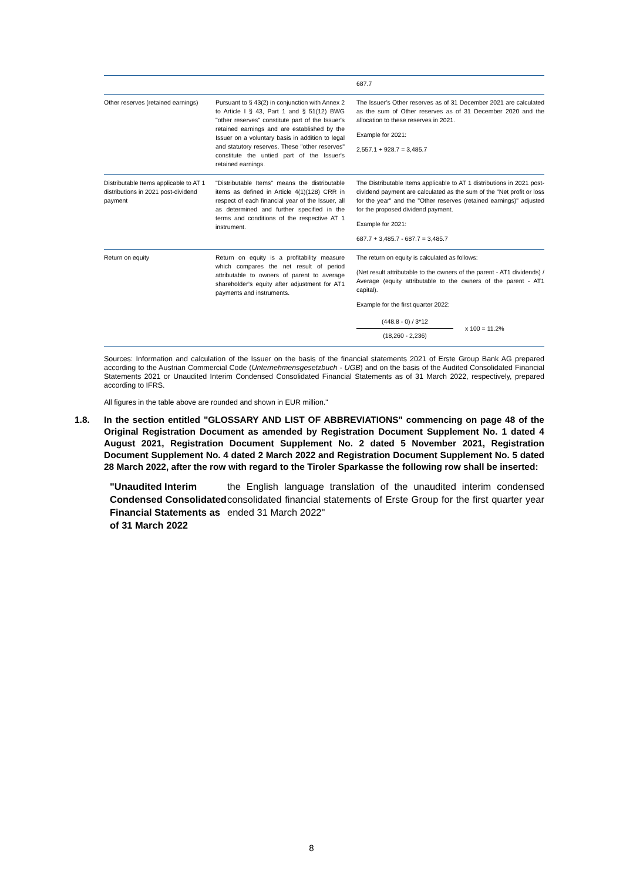| | | 687.7 |
| Other reserves (retained earnings) | Pursuant to § 43(2) in conjunction with Annex 2 to Article I § 43, Part 1 and § 51(12) BWG "other reserves" constitute part of the Issuer's retained earnings and are established by the Issuer on a voluntary basis in addition to legal and statutory reserves. These "other reserves" constitute the untied part of the Issuer's retained earnings. | The Issuer’s Other reserves as of 31 December 2021 are calculated as the sum of Other reserves as of 31 December 2020 and the allocation to these reserves in 2021. Example for 2021: 2,557.1 + 928.7 = 3,485.7 |
| Distributable Items applicable to AT 1 distributions in 2021 post-dividend payment | "Distributable Items" means the distributable items as defined in Article 4(1)(128) CRR in respect of each financial year of the Issuer, all as determined and further specified in the terms and conditions of the respective AT 1 instrument. | The Distributable Items applicable to AT 1 distributions in 2021 post-dividend payment are calculated as the sum of the "Net profit or loss for the year" and the "Other reserves (retained earnings)" adjusted for the proposed dividend payment. Example for 2021: 687.7 + 3,485.7 - 687.7 = 3,485.7 |
| Return on equity | Return on equity is a profitability measure which compares the net result of period attributable to owners of parent to average shareholder’s equity after adjustment for AT1 payments and instruments. | The return on equity is calculated as follows: (Net result attributable to the owners of the parent - AT1 dividends) / Average (equity attributable to the owners of the parent - AT1 capital). Example for the first quarter 2022: (448.8 - 0) / 3*12 (18,260 - 2,236) x 100 = 11.2% |
Sources: Information and calculation of the Issuer on the basis of the financial statements 2021 of Erste Group Bank AG prepared according to the Austrian Commercial Code (Unternehmensgesetzbuch - UGB) and on the basis of the Audited Consolidated Financial Statements 2021 or Unaudited Interim Condensed Consolidated Financial Statements as of 31 March 2022, respectively, prepared according to IFRS.
All figures in the table above are rounded and shown in EUR million."
1.8. In the section entitled "GLOSSARY AND LIST OF ABBREVIATIONS" commencing on page 48 of the Original Registration Document as amended by Registration Document Supplement No. 1 dated 4 August 2021, Registration Document Supplement No. 2 dated 5 November 2021, Registration Document Supplement No. 4 dated 2 March 2022 and Registration Document Supplement No. 5 dated 28 March 2022, after the row with regard to the Tiroler Sparkasse the following row shall be inserted:
"Unaudited Interim Condensed Consolidated Financial Statements as of 31 March 2022
the English language translation of the unaudited interim condensed consolidated financial statements of Erste Group for the first quarter year ended 31 March 2022"
8